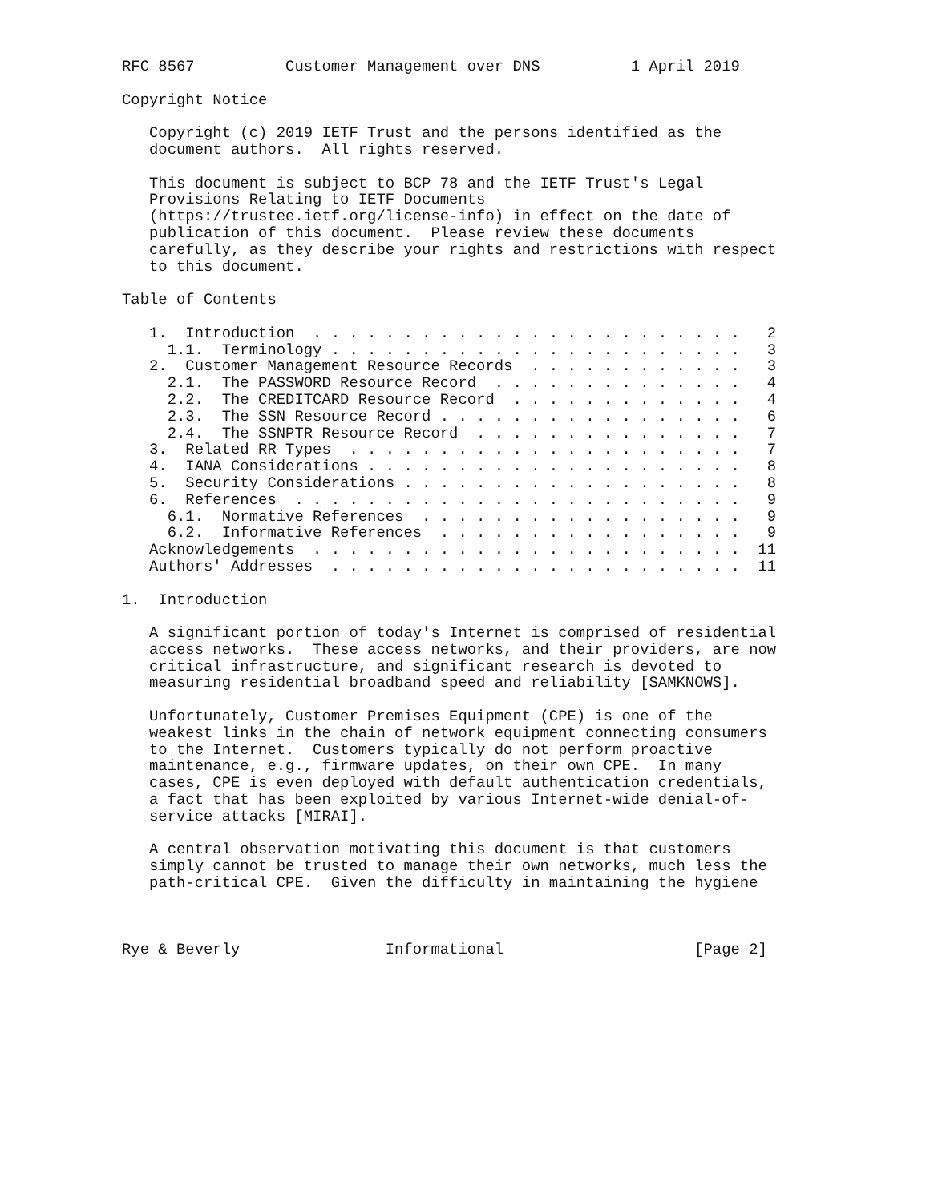RFC 8567          Customer Management over DNS          1 April 2019

Copyright Notice

   Copyright (c) 2019 IETF Trust and the persons identified as the
   document authors.  All rights reserved.

   This document is subject to BCP 78 and the IETF Trust's Legal
   Provisions Relating to IETF Documents
   (https://trustee.ietf.org/license-info) in effect on the date of
   publication of this document.  Please review these documents
   carefully, as they describe your rights and restrictions with respect
   to this document.

Table of Contents

   1.  Introduction  . . . . . . . . . . . . . . . . . . . . . . . .   2
     1.1.  Terminology . . . . . . . . . . . . . . . . . . . . . . .   3
   2.  Customer Management Resource Records  . . . . . . . . . . . .   3
     2.1.  The PASSWORD Resource Record  . . . . . . . . . . . . . .   4
     2.2.  The CREDITCARD Resource Record  . . . . . . . . . . . . .   4
     2.3.  The SSN Resource Record . . . . . . . . . . . . . . . . .   6
     2.4.  The SSNPTR Resource Record  . . . . . . . . . . . . . . .   7
   3.  Related RR Types  . . . . . . . . . . . . . . . . . . . . . .   7
   4.  IANA Considerations . . . . . . . . . . . . . . . . . . . . .   8
   5.  Security Considerations . . . . . . . . . . . . . . . . . . .   8
   6.  References  . . . . . . . . . . . . . . . . . . . . . . . . .   9
     6.1.  Normative References  . . . . . . . . . . . . . . . . . .   9
     6.2.  Informative References  . . . . . . . . . . . . . . . . .   9
   Acknowledgements  . . . . . . . . . . . . . . . . . . . . . . . .  11
   Authors' Addresses  . . . . . . . . . . . . . . . . . . . . . . .  11

1.  Introduction

   A significant portion of today's Internet is comprised of residential
   access networks.  These access networks, and their providers, are now
   critical infrastructure, and significant research is devoted to
   measuring residential broadband speed and reliability [SAMKNOWS].

   Unfortunately, Customer Premises Equipment (CPE) is one of the
   weakest links in the chain of network equipment connecting consumers
   to the Internet.  Customers typically do not perform proactive
   maintenance, e.g., firmware updates, on their own CPE.  In many
   cases, CPE is even deployed with default authentication credentials,
   a fact that has been exploited by various Internet-wide denial-of-
   service attacks [MIRAI].

   A central observation motivating this document is that customers
   simply cannot be trusted to manage their own networks, much less the
   path-critical CPE.  Given the difficulty in maintaining the hygiene



Rye & Beverly                Informational                     [Page 2]